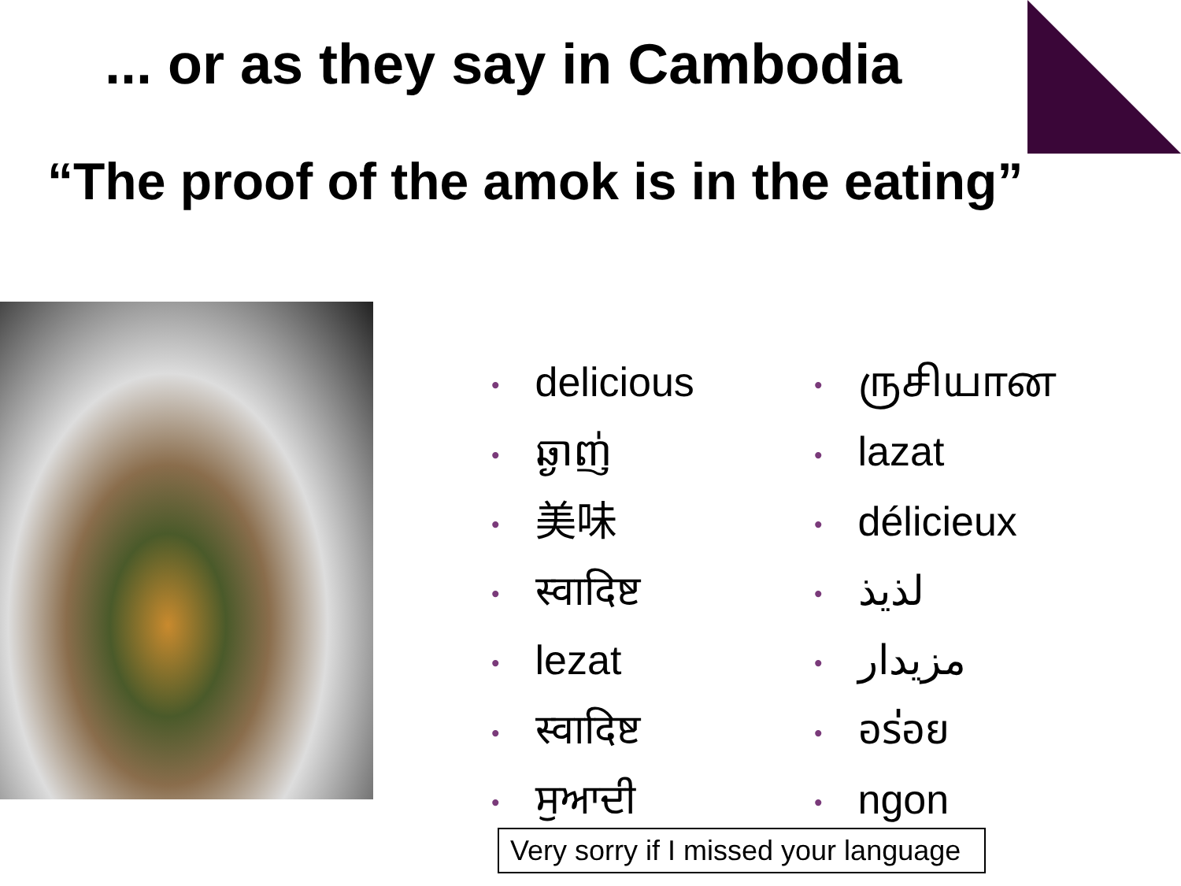... or as they say in Cambodia
“The proof of the amok is in the eating”
• delicious
• ឆ្ងាញ់
• 美味
• स्वादिष्ट
• lezat
• स्वादिष्ट
• ਸੁਆਦੀ
• ருசியான
• lazat
• délicieux
• لذيذ
• مزيدار
• อร่อย
• ngon
Very sorry if I missed your language